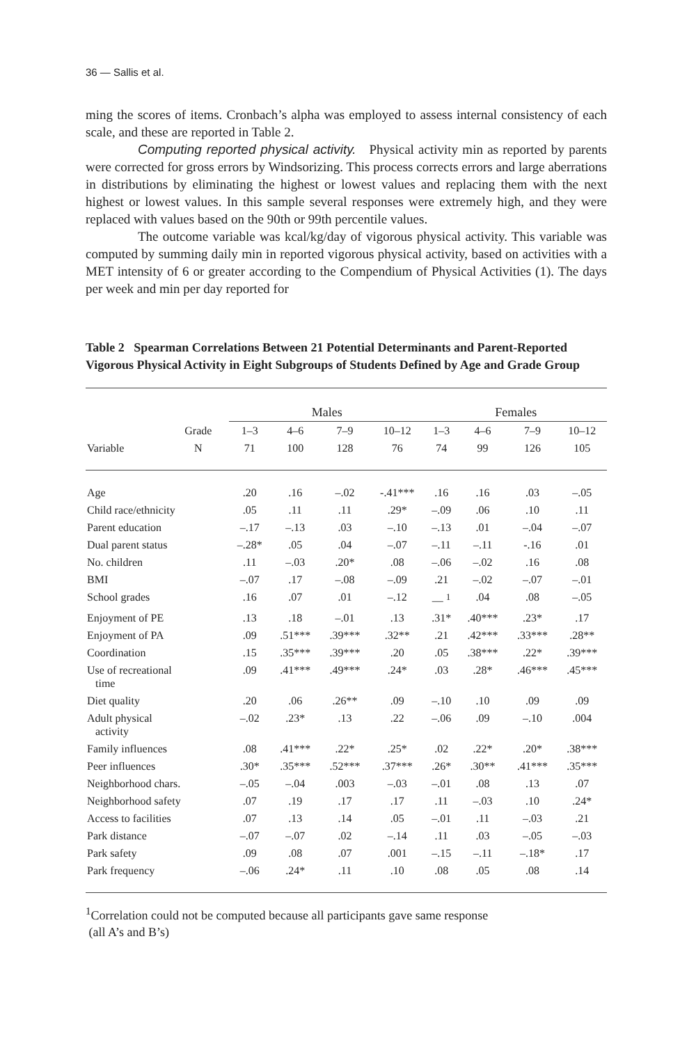36 — Sallis et al.
ming the scores of items. Cronbach’s alpha was employed to assess internal consistency of each scale, and these are reported in Table 2.
Computing reported physical activity. Physical activity min as reported by parents were corrected for gross errors by Windsorizing. This process corrects errors and large aberrations in distributions by eliminating the highest or lowest values and replacing them with the next highest or lowest values. In this sample several responses were extremely high, and they were replaced with values based on the 90th or 99th percentile values.
The outcome variable was kcal/kg/day of vigorous physical activity. This variable was computed by summing daily min in reported vigorous physical activity, based on activities with a MET intensity of 6 or greater according to the Compendium of Physical Activities (1). The days per week and min per day reported for
Table 2 Spearman Correlations Between 21 Potential Determinants and Parent-Reported Vigorous Physical Activity in Eight Subgroups of Students Defined by Age and Grade Group
| | | Males | | | | Females | | | |
| --- | --- | --- | --- | --- | --- | --- | --- | --- | --- |
| | Grade | 1–3 | 4–6 | 7–9 | 10–12 | 1–3 | 4–6 | 7–9 | 10–12 |
| Variable | N | 71 | 100 | 128 | 76 | 74 | 99 | 126 | 105 |
| Age | | .20 | .16 | –.02 | -.41*** | .16 | .16 | .03 | –.05 |
| Child race/ethnicity | | .05 | .11 | .11 | .29* | –.09 | .06 | .10 | .11 |
| Parent education | | –.17 | –.13 | .03 | –.10 | –.13 | .01 | –.04 | –.07 |
| Dual parent status | | –.28* | .05 | .04 | –.07 | –.11 | –.11 | -.16 | .01 |
| No. children | | .11 | –.03 | .20* | .08 | –.06 | –.02 | .16 | .08 |
| BMI | | –.07 | .17 | –.08 | –.09 | .21 | –.02 | –.07 | –.01 |
| School grades | | .16 | .07 | .01 | –.12 | — <sup>1</sup> | .04 | .08 | –.05 |
| Enjoyment of PE | | .13 | .18 | –.01 | .13 | .31* | .40*** | .23* | .17 |
| Enjoyment of PA | | .09 | .51*** | .39*** | .32** | .21 | .42*** | .33*** | .28** |
| Coordination | | .15 | .35*** | .39*** | .20 | .05 | .38*** | .22* | .39*** |
| Use of recreational time | | .09 | .41*** | .49*** | .24* | .03 | .28* | .46*** | .45*** |
| Diet quality | | .20 | .06 | .26** | .09 | –.10 | .10 | .09 | .09 |
| Adult physical activity | | –.02 | .23* | .13 | .22 | –.06 | .09 | –.10 | .004 |
| Family influences | | .08 | .41*** | .22* | .25* | .02 | .22* | .20* | .38*** |
| Peer influences | | .30* | .35*** | .52*** | .37*** | .26* | .30** | .41*** | .35*** |
| Neighborhood chars. | | –.05 | –.04 | .003 | –.03 | –.01 | .08 | .13 | .07 |
| Neighborhood safety | | .07 | .19 | .17 | .17 | .11 | –.03 | .10 | .24* |
| Access to facilities | | .07 | .13 | .14 | .05 | –.01 | .11 | –.03 | .21 |
| Park distance | | –.07 | –.07 | .02 | –.14 | .11 | .03 | –.05 | –.03 |
| Park safety | | .09 | .08 | .07 | .001 | –.15 | –.11 | –.18* | .17 |
| Park frequency | | –.06 | .24* | .11 | .10 | .08 | .05 | .08 | .14 |
<sup>1</sup> Correlation could not be computed because all participants gave same response
(all A’s and B’s)